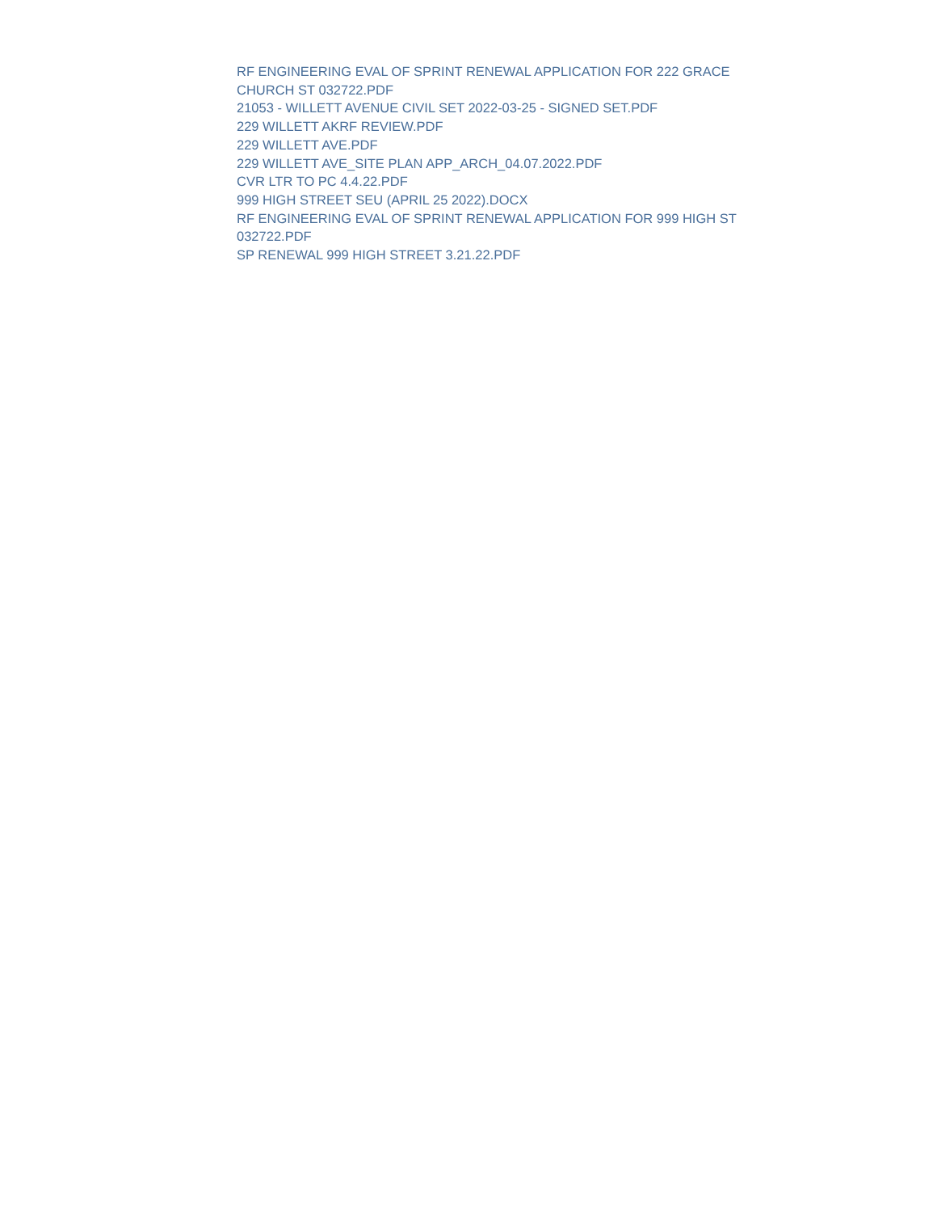RF ENGINEERING EVAL OF SPRINT RENEWAL APPLICATION FOR 222 GRACE CHURCH ST 032722.PDF
21053 - WILLETT AVENUE CIVIL SET 2022-03-25 - SIGNED SET.PDF
229 WILLETT AKRF REVIEW.PDF
229 WILLETT AVE.PDF
229 WILLETT AVE_SITE PLAN APP_ARCH_04.07.2022.PDF
CVR LTR TO PC 4.4.22.PDF
999 HIGH STREET SEU (APRIL 25 2022).DOCX
RF ENGINEERING EVAL OF SPRINT RENEWAL APPLICATION FOR 999 HIGH ST 032722.PDF
SP RENEWAL 999 HIGH STREET 3.21.22.PDF